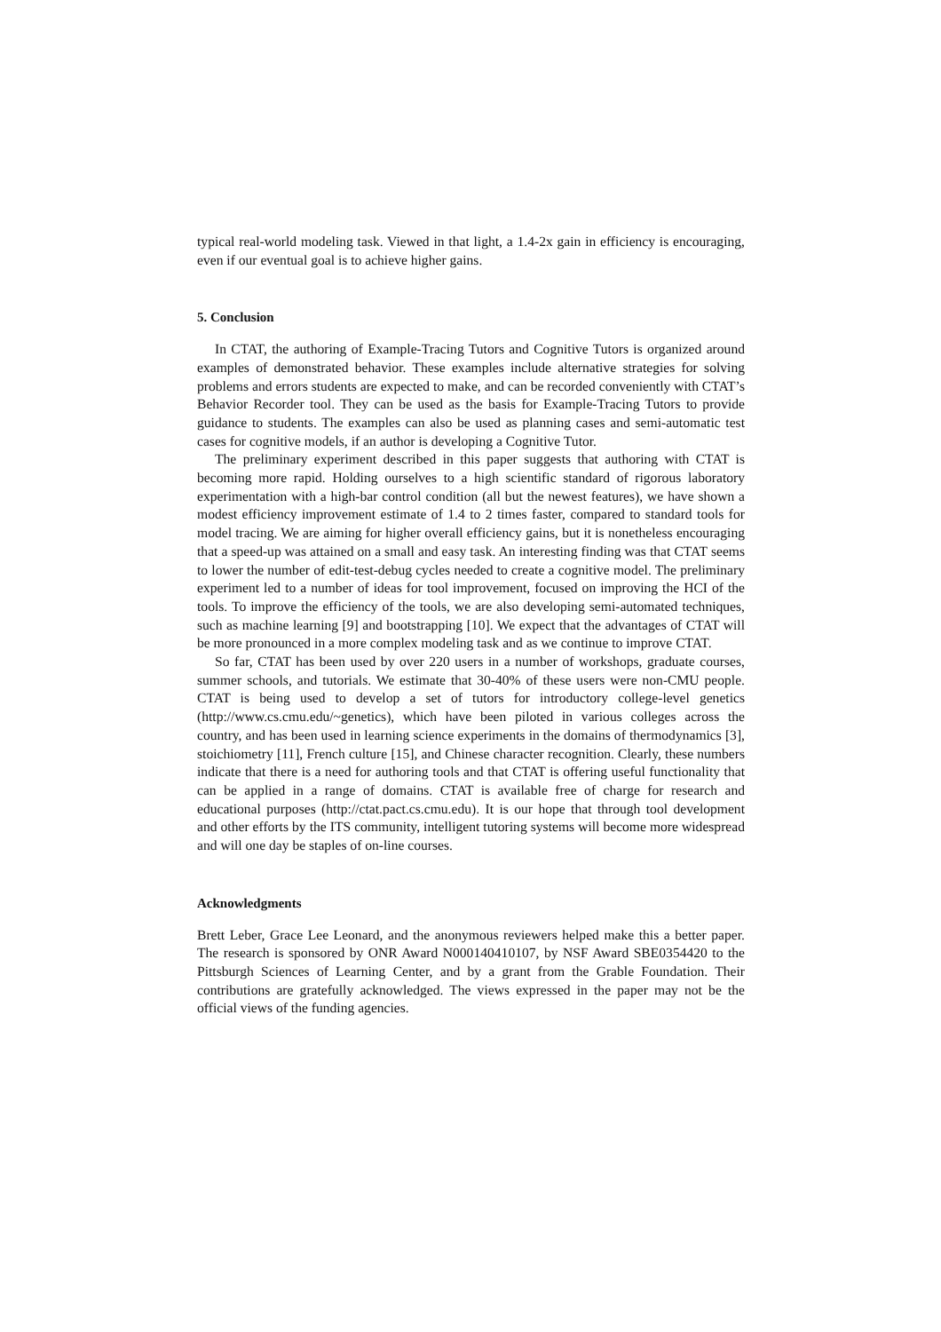typical real-world modeling task. Viewed in that light, a 1.4-2x gain in efficiency is encouraging, even if our eventual goal is to achieve higher gains.
5. Conclusion
In CTAT, the authoring of Example-Tracing Tutors and Cognitive Tutors is organized around examples of demonstrated behavior. These examples include alternative strategies for solving problems and errors students are expected to make, and can be recorded conveniently with CTAT’s Behavior Recorder tool. They can be used as the basis for Example-Tracing Tutors to provide guidance to students. The examples can also be used as planning cases and semi-automatic test cases for cognitive models, if an author is developing a Cognitive Tutor.
The preliminary experiment described in this paper suggests that authoring with CTAT is becoming more rapid. Holding ourselves to a high scientific standard of rigorous laboratory experimentation with a high-bar control condition (all but the newest features), we have shown a modest efficiency improvement estimate of 1.4 to 2 times faster, compared to standard tools for model tracing. We are aiming for higher overall efficiency gains, but it is nonetheless encouraging that a speed-up was attained on a small and easy task. An interesting finding was that CTAT seems to lower the number of edit-test-debug cycles needed to create a cognitive model. The preliminary experiment led to a number of ideas for tool improvement, focused on improving the HCI of the tools. To improve the efficiency of the tools, we are also developing semi-automated techniques, such as machine learning [9] and bootstrapping [10]. We expect that the advantages of CTAT will be more pronounced in a more complex modeling task and as we continue to improve CTAT.
So far, CTAT has been used by over 220 users in a number of workshops, graduate courses, summer schools, and tutorials. We estimate that 30-40% of these users were non-CMU people. CTAT is being used to develop a set of tutors for introductory college-level genetics (http://www.cs.cmu.edu/~genetics), which have been piloted in various colleges across the country, and has been used in learning science experiments in the domains of thermodynamics [3], stoichiometry [11], French culture [15], and Chinese character recognition. Clearly, these numbers indicate that there is a need for authoring tools and that CTAT is offering useful functionality that can be applied in a range of domains. CTAT is available free of charge for research and educational purposes (http://ctat.pact.cs.cmu.edu). It is our hope that through tool development and other efforts by the ITS community, intelligent tutoring systems will become more widespread and will one day be staples of on-line courses.
Acknowledgments
Brett Leber, Grace Lee Leonard, and the anonymous reviewers helped make this a better paper. The research is sponsored by ONR Award N000140410107, by NSF Award SBE0354420 to the Pittsburgh Sciences of Learning Center, and by a grant from the Grable Foundation. Their contributions are gratefully acknowledged. The views expressed in the paper may not be the official views of the funding agencies.